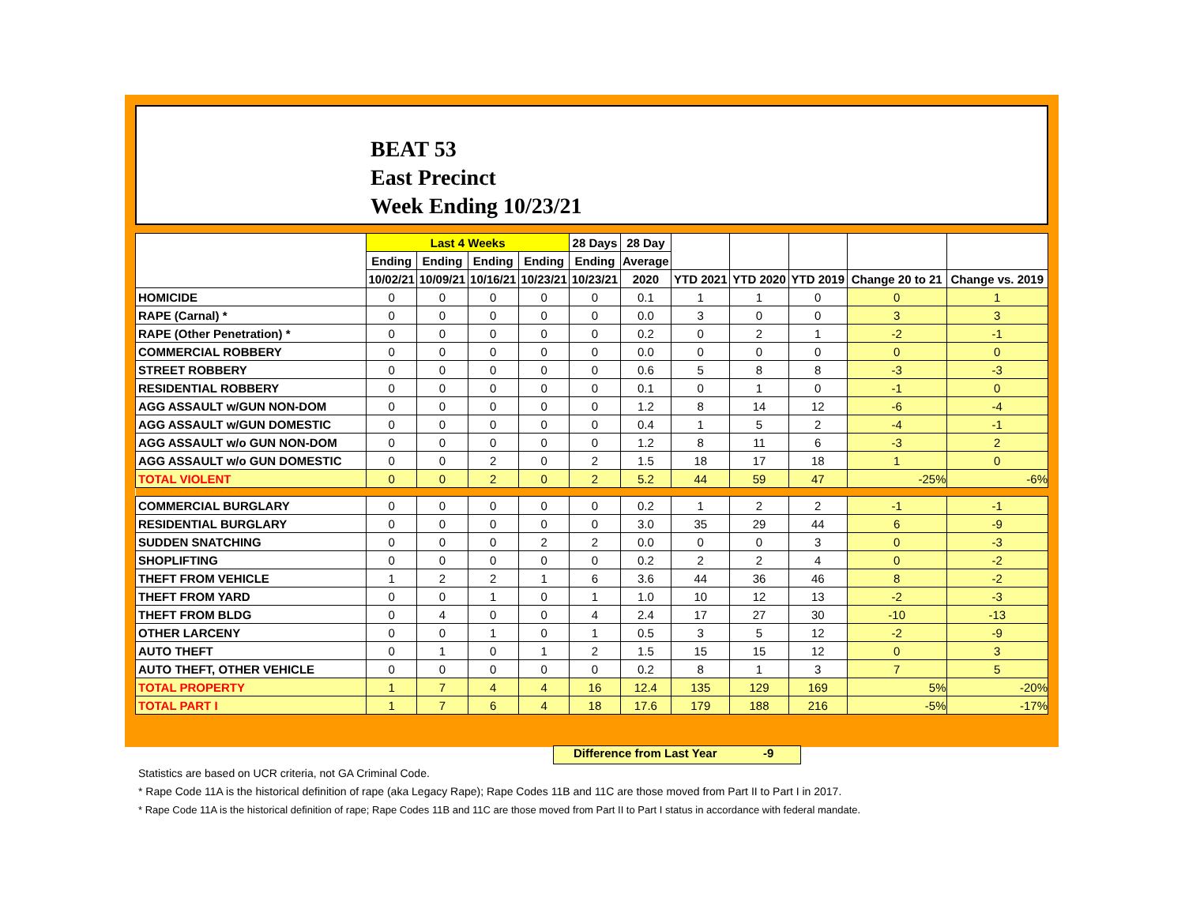BEAT 53
East Precinct
Week Ending 10/23/21
| | Last 4 Weeks | | | | 28 Days | 28 Day | | | | | |
| --- | --- | --- | --- | --- | --- | --- | --- | --- | --- | --- | --- |
| | Ending | Ending | Ending | Ending | Ending | Average | | | | | |
| | 10/02/21 | 10/09/21 | 10/16/21 | 10/23/21 | 10/23/21 | 2020 | YTD 2021 | YTD 2020 | YTD 2019 | Change 20 to 21 | Change vs. 2019 |
| HOMICIDE | 0 | 0 | 0 | 0 | 0 | 0.1 | 1 | 1 | 0 | 0 | 1 |
| RAPE (Carnal) * | 0 | 0 | 0 | 0 | 0 | 0.0 | 3 | 0 | 0 | 3 | 3 |
| RAPE (Other Penetration) * | 0 | 0 | 0 | 0 | 0 | 0.2 | 0 | 2 | 1 | -2 | -1 |
| COMMERCIAL ROBBERY | 0 | 0 | 0 | 0 | 0 | 0.0 | 0 | 0 | 0 | 0 | 0 |
| STREET ROBBERY | 0 | 0 | 0 | 0 | 0 | 0.6 | 5 | 8 | 8 | -3 | -3 |
| RESIDENTIAL ROBBERY | 0 | 0 | 0 | 0 | 0 | 0.1 | 0 | 1 | 0 | -1 | 0 |
| AGG ASSAULT w/GUN NON-DOM | 0 | 0 | 0 | 0 | 0 | 1.2 | 8 | 14 | 12 | -6 | -4 |
| AGG ASSAULT w/GUN DOMESTIC | 0 | 0 | 0 | 0 | 0 | 0.4 | 1 | 5 | 2 | -4 | -1 |
| AGG ASSAULT w/o GUN NON-DOM | 0 | 0 | 0 | 0 | 0 | 1.2 | 8 | 11 | 6 | -3 | 2 |
| AGG ASSAULT w/o GUN DOMESTIC | 0 | 0 | 2 | 0 | 2 | 1.5 | 18 | 17 | 18 | 1 | 0 |
| TOTAL VIOLENT | 0 | 0 | 2 | 0 | 2 | 5.2 | 44 | 59 | 47 | -25% | -6% |
| COMMERCIAL BURGLARY | 0 | 0 | 0 | 0 | 0 | 0.2 | 1 | 2 | 2 | -1 | -1 |
| RESIDENTIAL BURGLARY | 0 | 0 | 0 | 0 | 0 | 3.0 | 35 | 29 | 44 | 6 | -9 |
| SUDDEN SNATCHING | 0 | 0 | 0 | 2 | 2 | 0.0 | 0 | 0 | 3 | 0 | -3 |
| SHOPLIFTING | 0 | 0 | 0 | 0 | 0 | 0.2 | 2 | 2 | 4 | 0 | -2 |
| THEFT FROM VEHICLE | 1 | 2 | 2 | 1 | 6 | 3.6 | 44 | 36 | 46 | 8 | -2 |
| THEFT FROM YARD | 0 | 0 | 1 | 0 | 1 | 1.0 | 10 | 12 | 13 | -2 | -3 |
| THEFT FROM BLDG | 0 | 4 | 0 | 0 | 4 | 2.4 | 17 | 27 | 30 | -10 | -13 |
| OTHER LARCENY | 0 | 0 | 1 | 0 | 1 | 0.5 | 3 | 5 | 12 | -2 | -9 |
| AUTO THEFT | 0 | 1 | 0 | 1 | 2 | 1.5 | 15 | 15 | 12 | 0 | 3 |
| AUTO THEFT, OTHER VEHICLE | 0 | 0 | 0 | 0 | 0 | 0.2 | 8 | 1 | 3 | 7 | 5 |
| TOTAL PROPERTY | 1 | 7 | 4 | 4 | 16 | 12.4 | 135 | 129 | 169 | 5% | -20% |
| TOTAL PART I | 1 | 7 | 6 | 4 | 18 | 17.6 | 179 | 188 | 216 | -5% | -17% |
Difference from Last Year -9
Statistics are based on UCR criteria, not GA Criminal Code.
* Rape Code 11A is the historical definition of rape (aka Legacy Rape); Rape Codes 11B and 11C are those moved from Part II to Part I in 2017.
* Rape Code 11A is the historical definition of rape; Rape Codes 11B and 11C are those moved from Part II to Part I status in accordance with federal mandate.